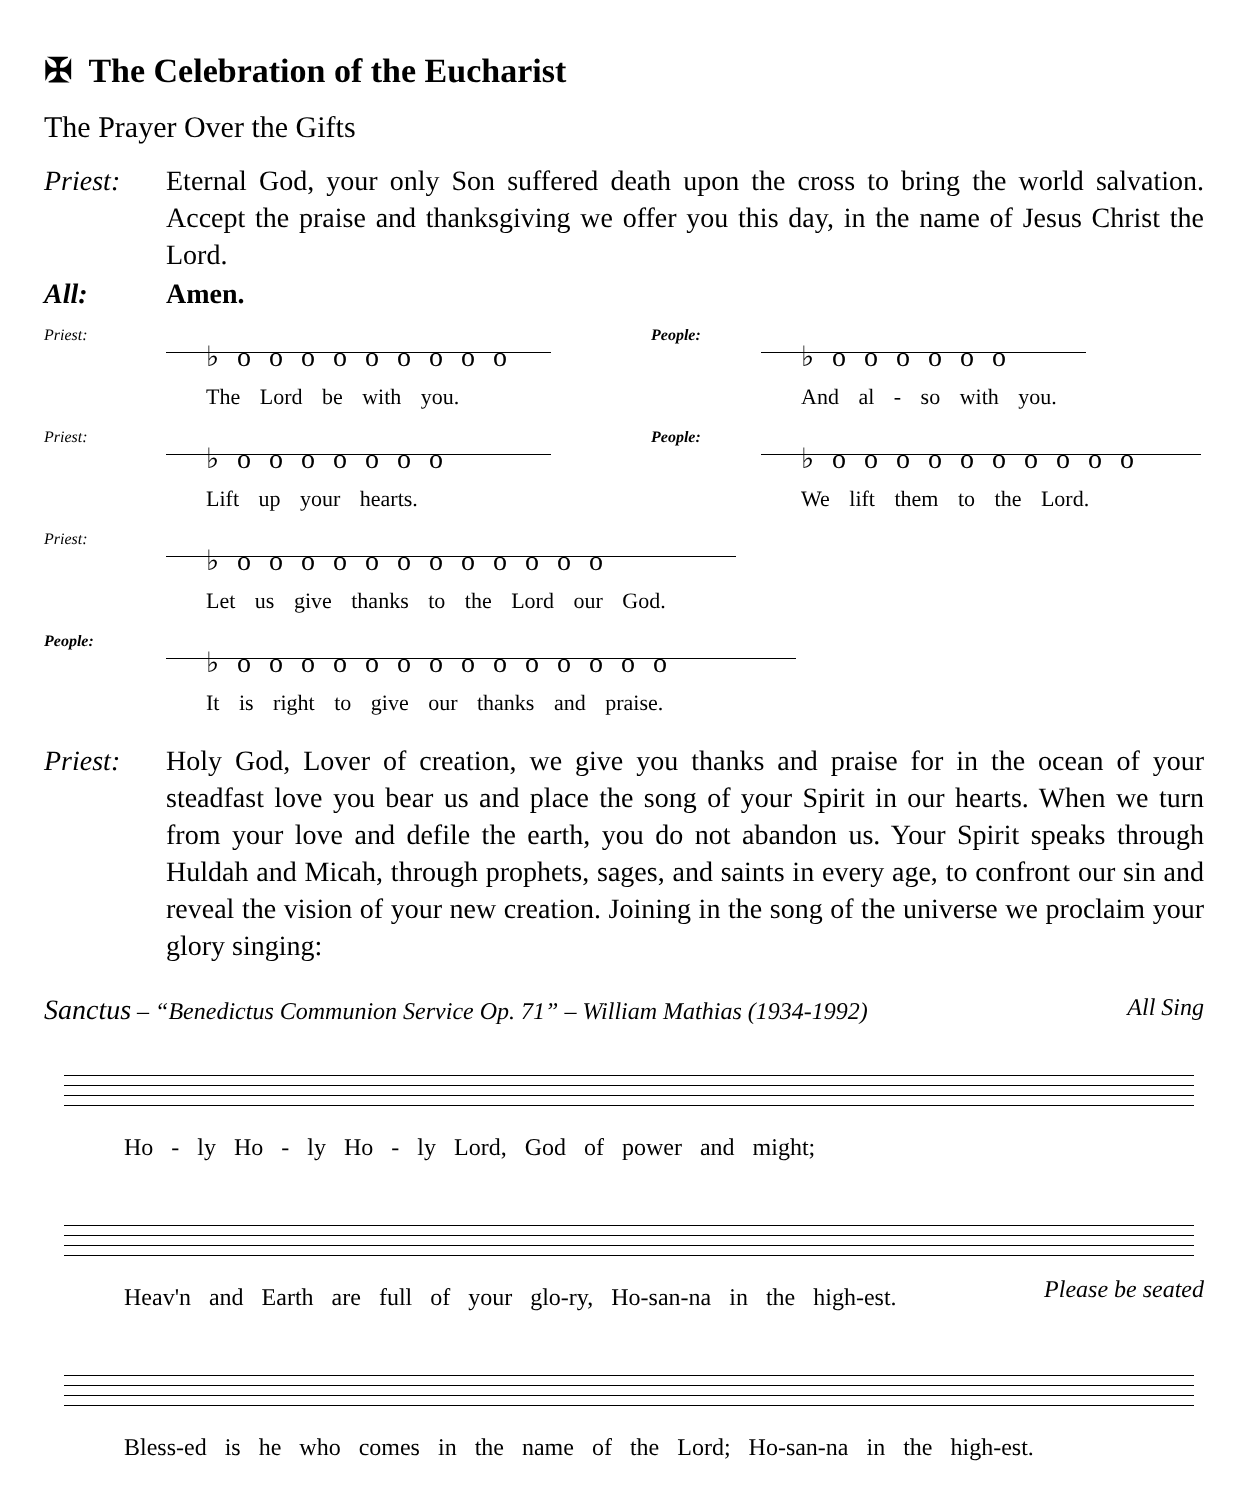✠ The Celebration of the Eucharist
The Prayer Over the Gifts
Priest: Eternal God, your only Son suffered death upon the cross to bring the world salvation. Accept the praise and thanksgiving we offer you this day, in the name of Jesus Christ the Lord.
All: Amen.
Priest:
♭ooooooooo
The Lord be with you.
People:
♭oooooo
And al - so with you.
Priest:
♭ooooooo
Lift up your hearts.
People:
♭oooooooooo
We lift them to the Lord.
Priest:
♭oooooooooooo
Let us give thanks to the Lord our God.
People:
♭oooooooooooooo
It is right to give our thanks and praise.
Priest: Holy God, Lover of creation, we give you thanks and praise for in the ocean of your steadfast love you bear us and place the song of your Spirit in our hearts. When we turn from your love and defile the earth, you do not abandon us. Your Spirit speaks through Huldah and Micah, through prophets, sages, and saints in every age, to confront our sin and reveal the vision of your new creation. Joining in the song of the universe we proclaim your glory singing:
Sanctus – “Benedictus Communion Service Op. 71” – William Mathias (1934-1992) All Sing
Ho - ly Ho - ly Ho - ly Lord, God of power and might;
Heav'n and Earth are full of your glo-ry, Ho-san-na in the high-est. Please be seated
Bless-ed is he who comes in the name of the Lord; Ho-san-na in the high-est.